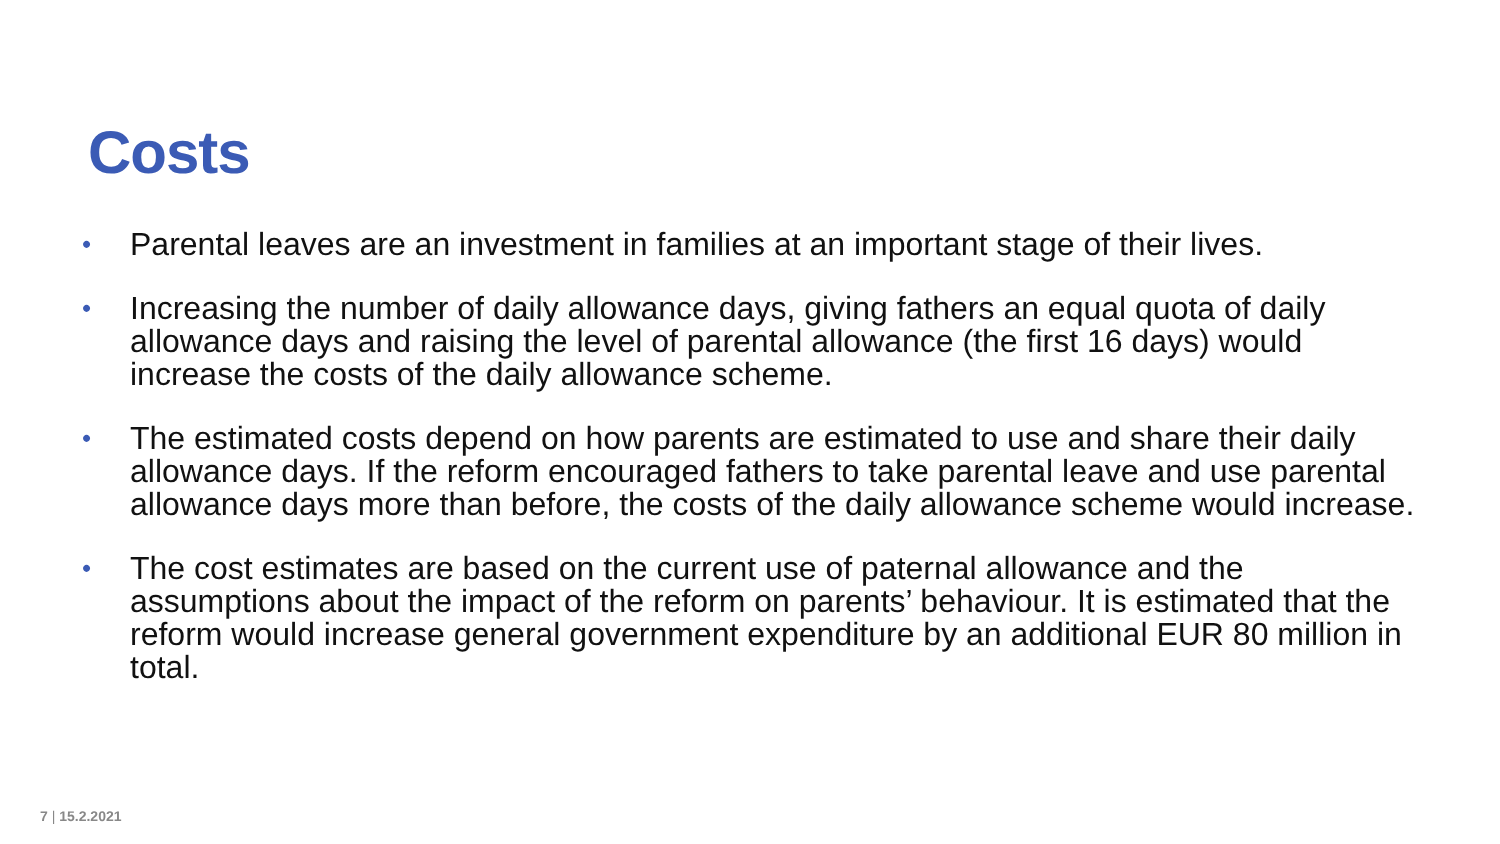Costs
• Parental leaves are an investment in families at an important stage of their lives.
• Increasing the number of daily allowance days, giving fathers an equal quota of daily allowance days and raising the level of parental allowance (the first 16 days) would increase the costs of the daily allowance scheme.
• The estimated costs depend on how parents are estimated to use and share their daily allowance days. If the reform encouraged fathers to take parental leave and use parental allowance days more than before, the costs of the daily allowance scheme would increase.
• The cost estimates are based on the current use of paternal allowance and the assumptions about the impact of the reform on parents’ behaviour. It is estimated that the reform would increase general government expenditure by an additional EUR 80 million in total.
7 | 15.2.2021